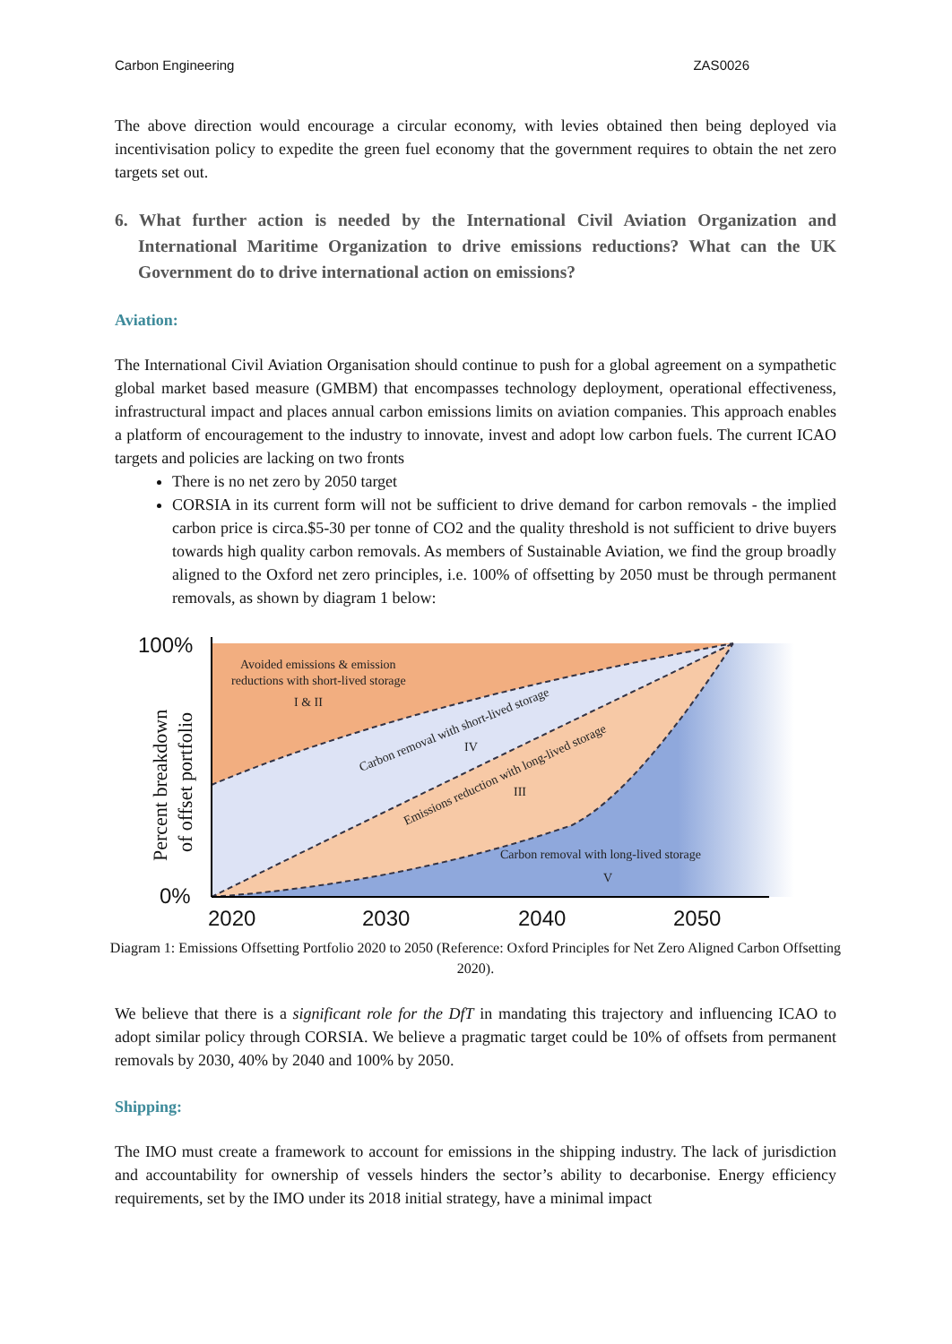Carbon Engineering ZAS0026
The above direction would encourage a circular economy, with levies obtained then being deployed via incentivisation policy to expedite the green fuel economy that the government requires to obtain the net zero targets set out.
6. What further action is needed by the International Civil Aviation Organization and International Maritime Organization to drive emissions reductions? What can the UK Government do to drive international action on emissions?
Aviation:
The International Civil Aviation Organisation should continue to push for a global agreement on a sympathetic global market based measure (GMBM) that encompasses technology deployment, operational effectiveness, infrastructural impact and places annual carbon emissions limits on aviation companies. This approach enables a platform of encouragement to the industry to innovate, invest and adopt low carbon fuels. The current ICAO targets and policies are lacking on two fronts
There is no net zero by 2050 target
CORSIA in its current form will not be sufficient to drive demand for carbon removals - the implied carbon price is circa.$5-30 per tonne of CO2 and the quality threshold is not sufficient to drive buyers towards high quality carbon removals. As members of Sustainable Aviation, we find the group broadly aligned to the Oxford net zero principles, i.e. 100% of offsetting by 2050 must be through permanent removals, as shown by diagram 1 below:
Avoided emissions & emission
reductions with short-lived storage
I & II
Carbon removal with short-lived storage
IV
Emissions reduction with long-lived storage
III
Carbon removal with long-lived storage
V
100%
0%
2020
2030
2040
2050
Percent breakdown
of offset portfolio
Diagram 1: Emissions Offsetting Portfolio 2020 to 2050 (Reference: Oxford Principles for Net Zero Aligned Carbon Offsetting 2020).
We believe that there is a significant role for the DfT in mandating this trajectory and influencing ICAO to adopt similar policy through CORSIA. We believe a pragmatic target could be 10% of offsets from permanent removals by 2030, 40% by 2040 and 100% by 2050.
Shipping:
The IMO must create a framework to account for emissions in the shipping industry. The lack of jurisdiction and accountability for ownership of vessels hinders the sector’s ability to decarbonise. Energy efficiency requirements, set by the IMO under its 2018 initial strategy, have a minimal impact